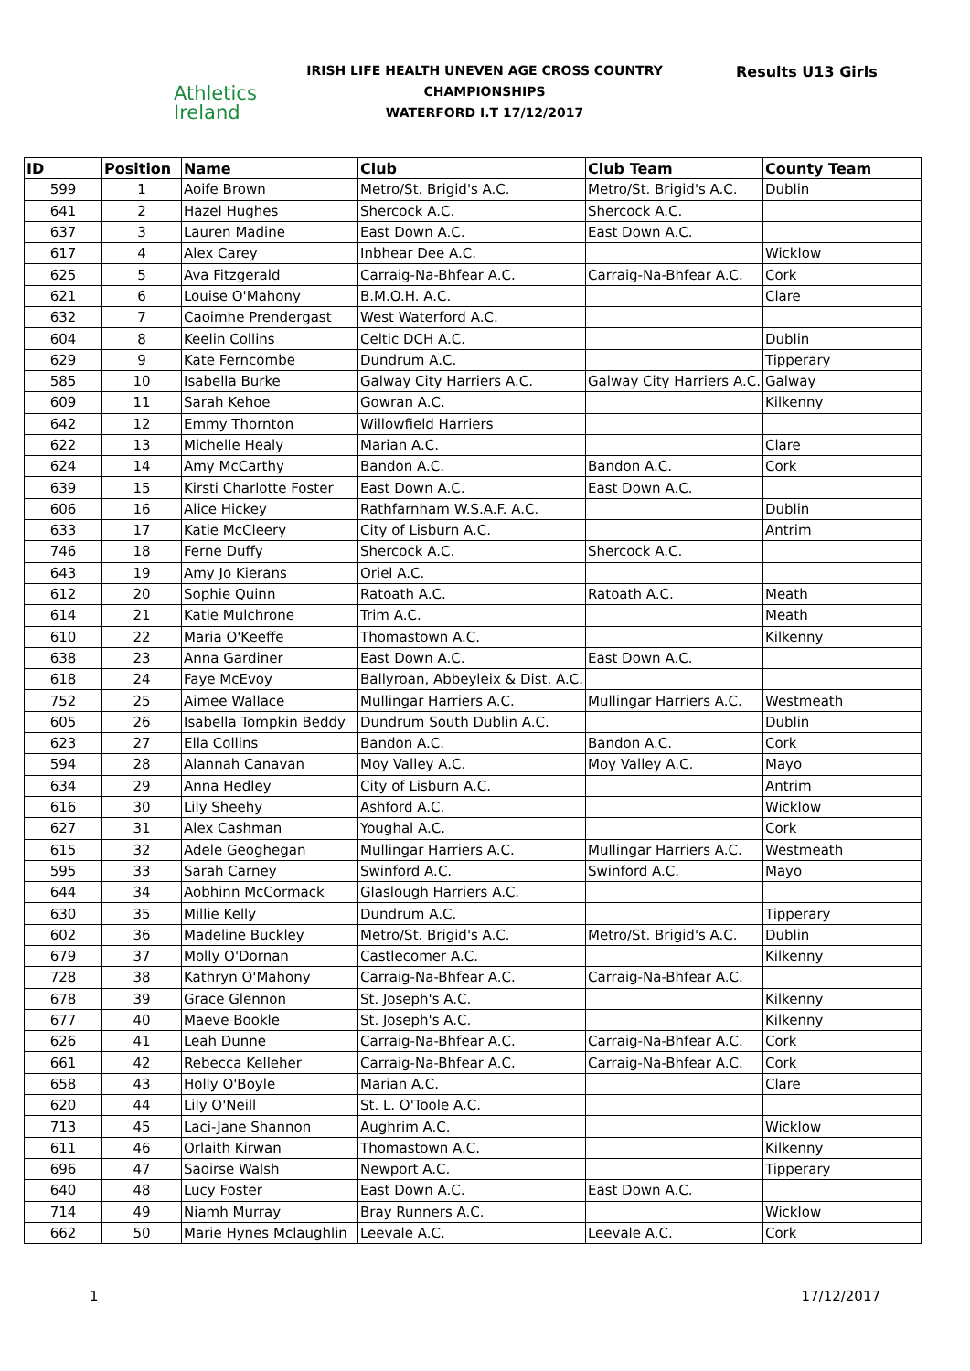Athletics
Ireland
IRISH LIFE HEALTH UNEVEN AGE CROSS COUNTRY CHAMPIONSHIPS
WATERFORD I.T 17/12/2017
Results U13 Girls
| ID | Position | Name | Club | Club Team | County Team |
| --- | --- | --- | --- | --- | --- |
| 599 | 1 | Aoife Brown | Metro/St. Brigid's A.C. | Metro/St. Brigid's A.C. | Dublin |
| 641 | 2 | Hazel Hughes | Shercock A.C. | Shercock A.C. | |
| 637 | 3 | Lauren Madine | East Down A.C. | East Down A.C. | |
| 617 | 4 | Alex Carey | Inbhear Dee A.C. | | Wicklow |
| 625 | 5 | Ava Fitzgerald | Carraig-Na-Bhfear A.C. | Carraig-Na-Bhfear A.C. | Cork |
| 621 | 6 | Louise O'Mahony | B.M.O.H. A.C. | | Clare |
| 632 | 7 | Caoimhe Prendergast | West Waterford A.C. | | |
| 604 | 8 | Keelin Collins | Celtic DCH A.C. | | Dublin |
| 629 | 9 | Kate Ferncombe | Dundrum A.C. | | Tipperary |
| 585 | 10 | Isabella Burke | Galway City Harriers A.C. | Galway City Harriers A.C. | Galway |
| 609 | 11 | Sarah Kehoe | Gowran A.C. | | Kilkenny |
| 642 | 12 | Emmy Thornton | Willowfield Harriers | | |
| 622 | 13 | Michelle Healy | Marian A.C. | | Clare |
| 624 | 14 | Amy McCarthy | Bandon A.C. | Bandon A.C. | Cork |
| 639 | 15 | Kirsti Charlotte Foster | East Down A.C. | East Down A.C. | |
| 606 | 16 | Alice Hickey | Rathfarnham W.S.A.F. A.C. | | Dublin |
| 633 | 17 | Katie McCleery | City of Lisburn A.C. | | Antrim |
| 746 | 18 | Ferne Duffy | Shercock A.C. | Shercock A.C. | |
| 643 | 19 | Amy Jo Kierans | Oriel A.C. | | |
| 612 | 20 | Sophie Quinn | Ratoath A.C. | Ratoath A.C. | Meath |
| 614 | 21 | Katie Mulchrone | Trim A.C. | | Meath |
| 610 | 22 | Maria O'Keeffe | Thomastown A.C. | | Kilkenny |
| 638 | 23 | Anna Gardiner | East Down A.C. | East Down A.C. | |
| 618 | 24 | Faye McEvoy | Ballyroan, Abbeyleix & Dist. A.C. | | |
| 752 | 25 | Aimee Wallace | Mullingar Harriers A.C. | Mullingar Harriers A.C. | Westmeath |
| 605 | 26 | Isabella Tompkin Beddy | Dundrum South Dublin A.C. | | Dublin |
| 623 | 27 | Ella Collins | Bandon A.C. | Bandon A.C. | Cork |
| 594 | 28 | Alannah Canavan | Moy Valley A.C. | Moy Valley A.C. | Mayo |
| 634 | 29 | Anna Hedley | City of Lisburn A.C. | | Antrim |
| 616 | 30 | Lily Sheehy | Ashford A.C. | | Wicklow |
| 627 | 31 | Alex Cashman | Youghal A.C. | | Cork |
| 615 | 32 | Adele Geoghegan | Mullingar Harriers A.C. | Mullingar Harriers A.C. | Westmeath |
| 595 | 33 | Sarah Carney | Swinford A.C. | Swinford A.C. | Mayo |
| 644 | 34 | Aobhinn McCormack | Glaslough Harriers A.C. | | |
| 630 | 35 | Millie Kelly | Dundrum A.C. | | Tipperary |
| 602 | 36 | Madeline Buckley | Metro/St. Brigid's A.C. | Metro/St. Brigid's A.C. | Dublin |
| 679 | 37 | Molly O'Dornan | Castlecomer A.C. | | Kilkenny |
| 728 | 38 | Kathryn O'Mahony | Carraig-Na-Bhfear A.C. | Carraig-Na-Bhfear A.C. | |
| 678 | 39 | Grace Glennon | St. Joseph's A.C. | | Kilkenny |
| 677 | 40 | Maeve Bookle | St. Joseph's A.C. | | Kilkenny |
| 626 | 41 | Leah Dunne | Carraig-Na-Bhfear A.C. | Carraig-Na-Bhfear A.C. | Cork |
| 661 | 42 | Rebecca Kelleher | Carraig-Na-Bhfear A.C. | Carraig-Na-Bhfear A.C. | Cork |
| 658 | 43 | Holly O'Boyle | Marian A.C. | | Clare |
| 620 | 44 | Lily O'Neill | St. L. O'Toole A.C. | | |
| 713 | 45 | Laci-Jane Shannon | Aughrim A.C. | | Wicklow |
| 611 | 46 | Orlaith Kirwan | Thomastown A.C. | | Kilkenny |
| 696 | 47 | Saoirse Walsh | Newport A.C. | | Tipperary |
| 640 | 48 | Lucy Foster | East Down A.C. | East Down A.C. | |
| 714 | 49 | Niamh Murray | Bray Runners A.C. | | Wicklow |
| 662 | 50 | Marie Hynes Mclaughlin | Leevale A.C. | Leevale A.C. | Cork |
1 17/12/2017